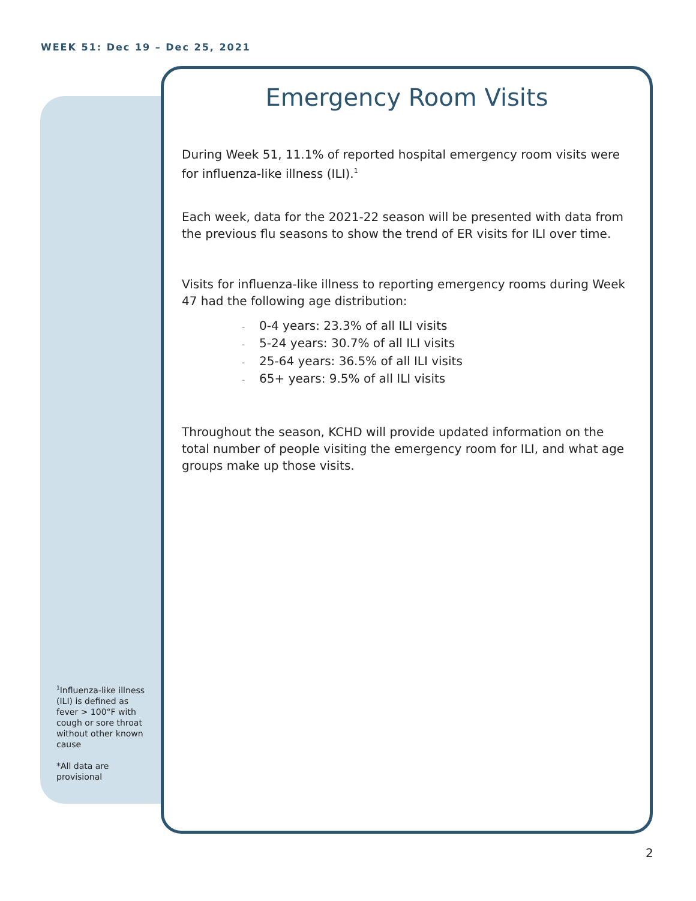WEEK 51: Dec 19 – Dec 25, 2021
Emergency Room Visits
During Week 51, 11.1% of reported hospital emergency room visits were for influenza-like illness (ILI).<sup>1</sup>
Each week, data for the 2021-22 season will be presented with data from the previous flu seasons to show the trend of ER visits for ILI over time.
Visits for influenza-like illness to reporting emergency rooms during Week 47 had the following age distribution:
- 0-4 years: 23.3% of all ILI visits
- 5-24 years: 30.7% of all ILI visits
- 25-64 years: 36.5% of all ILI visits
- 65+ years: 9.5% of all ILI visits
Throughout the season, KCHD will provide updated information on the total number of people visiting the emergency room for ILI, and what age groups make up those visits.
<sup>1</sup> Influenza-like illness (ILI) is defined as fever > 100°F with cough or sore throat without other known cause
*All data are provisional
2